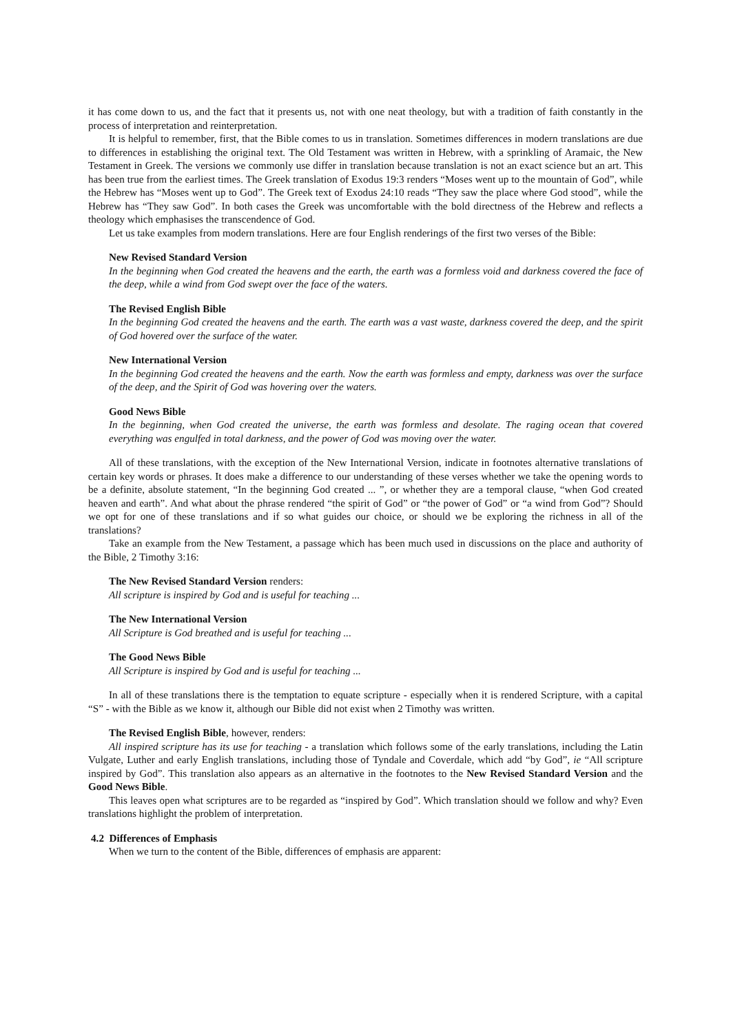it has come down to us, and the fact that it presents us, not with one neat theology, but with a tradition of faith constantly in the process of interpretation and reinterpretation.
It is helpful to remember, first, that the Bible comes to us in translation. Sometimes differences in modern translations are due to differences in establishing the original text. The Old Testament was written in Hebrew, with a sprinkling of Aramaic, the New Testament in Greek. The versions we commonly use differ in translation because translation is not an exact science but an art. This has been true from the earliest times. The Greek translation of Exodus 19:3 renders “Moses went up to the mountain of God”, while the Hebrew has “Moses went up to God”. The Greek text of Exodus 24:10 reads “They saw the place where God stood”, while the Hebrew has “They saw God”. In both cases the Greek was uncomfortable with the bold directness of the Hebrew and reflects a theology which emphasises the transcendence of God.
Let us take examples from modern translations. Here are four English renderings of the first two verses of the Bible:
New Revised Standard Version
In the beginning when God created the heavens and the earth, the earth was a formless void and darkness covered the face of the deep, while a wind from God swept over the face of the waters.
The Revised English Bible
In the beginning God created the heavens and the earth. The earth was a vast waste, darkness covered the deep, and the spirit of God hovered over the surface of the water.
New International Version
In the beginning God created the heavens and the earth. Now the earth was formless and empty, darkness was over the surface of the deep, and the Spirit of God was hovering over the waters.
Good News Bible
In the beginning, when God created the universe, the earth was formless and desolate. The raging ocean that covered everything was engulfed in total darkness, and the power of God was moving over the water.
All of these translations, with the exception of the New International Version, indicate in footnotes alternative translations of certain key words or phrases. It does make a difference to our understanding of these verses whether we take the opening words to be a definite, absolute statement, “In the beginning God created ... ”, or whether they are a temporal clause, “when God created heaven and earth”. And what about the phrase rendered “the spirit of God” or “the power of God” or “a wind from God”? Should we opt for one of these translations and if so what guides our choice, or should we be exploring the richness in all of the translations?
Take an example from the New Testament, a passage which has been much used in discussions on the place and authority of the Bible, 2 Timothy 3:16:
The New Revised Standard Version renders:
All scripture is inspired by God and is useful for teaching ...
The New International Version
All Scripture is God breathed and is useful for teaching ...
The Good News Bible
All Scripture is inspired by God and is useful for teaching ...
In all of these translations there is the temptation to equate scripture - especially when it is rendered Scripture, with a capital “S” - with the Bible as we know it, although our Bible did not exist when 2 Timothy was written.
The Revised English Bible, however, renders:
All inspired scripture has its use for teaching - a translation which follows some of the early translations, including the Latin Vulgate, Luther and early English translations, including those of Tyndale and Coverdale, which add “by God”, ie “All scripture inspired by God”. This translation also appears as an alternative in the footnotes to the New Revised Standard Version and the Good News Bible.
This leaves open what scriptures are to be regarded as “inspired by God”. Which translation should we follow and why? Even translations highlight the problem of interpretation.
4.2 Differences of Emphasis
When we turn to the content of the Bible, differences of emphasis are apparent: